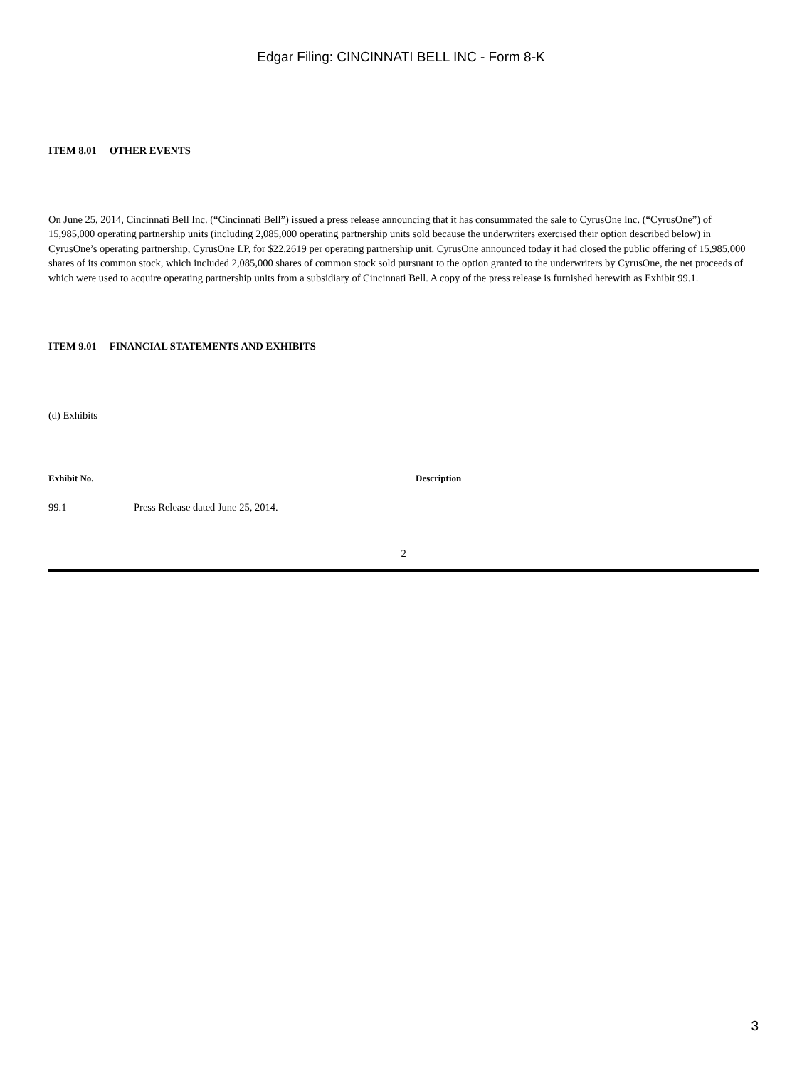Edgar Filing: CINCINNATI BELL INC - Form 8-K
ITEM 8.01 OTHER EVENTS
On June 25, 2014, Cincinnati Bell Inc. (“Cincinnati Bell”) issued a press release announcing that it has consummated the sale to CyrusOne Inc. (“CyrusOne”) of 15,985,000 operating partnership units (including 2,085,000 operating partnership units sold because the underwriters exercised their option described below) in CyrusOne’s operating partnership, CyrusOne LP, for $22.2619 per operating partnership unit. CyrusOne announced today it had closed the public offering of 15,985,000 shares of its common stock, which included 2,085,000 shares of common stock sold pursuant to the option granted to the underwriters by CyrusOne, the net proceeds of which were used to acquire operating partnership units from a subsidiary of Cincinnati Bell. A copy of the press release is furnished herewith as Exhibit 99.1.
ITEM 9.01 FINANCIAL STATEMENTS AND EXHIBITS
(d) Exhibits
| Exhibit No. | Description |
| --- | --- |
| 99.1 | Press Release dated June 25, 2014. |
2
3